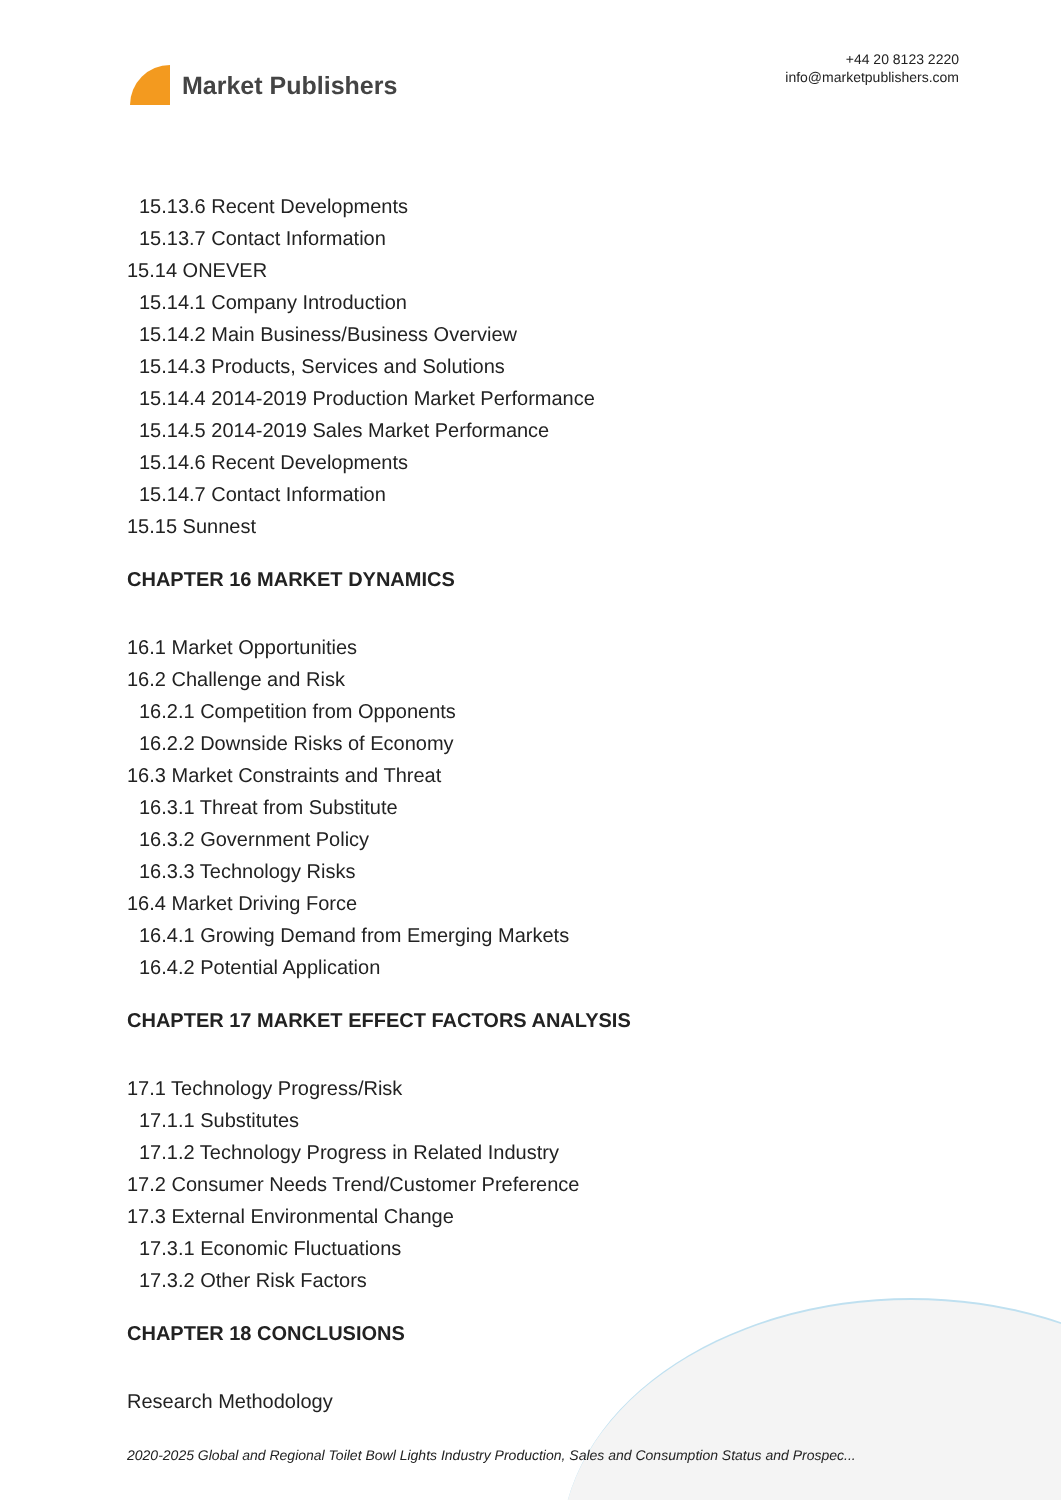Market Publishers
+44 20 8123 2220
info@marketpublishers.com
15.13.6 Recent Developments
15.13.7 Contact Information
15.14 ONEVER
15.14.1 Company Introduction
15.14.2 Main Business/Business Overview
15.14.3 Products, Services and Solutions
15.14.4 2014-2019 Production Market Performance
15.14.5 2014-2019 Sales Market Performance
15.14.6 Recent Developments
15.14.7 Contact Information
15.15 Sunnest
CHAPTER 16 MARKET DYNAMICS
16.1 Market Opportunities
16.2 Challenge and Risk
16.2.1 Competition from Opponents
16.2.2 Downside Risks of Economy
16.3 Market Constraints and Threat
16.3.1 Threat from Substitute
16.3.2 Government Policy
16.3.3 Technology Risks
16.4 Market Driving Force
16.4.1 Growing Demand from Emerging Markets
16.4.2 Potential Application
CHAPTER 17 MARKET EFFECT FACTORS ANALYSIS
17.1 Technology Progress/Risk
17.1.1 Substitutes
17.1.2 Technology Progress in Related Industry
17.2 Consumer Needs Trend/Customer Preference
17.3 External Environmental Change
17.3.1 Economic Fluctuations
17.3.2 Other Risk Factors
CHAPTER 18 CONCLUSIONS
Research Methodology
2020-2025 Global and Regional Toilet Bowl Lights Industry Production, Sales and Consumption Status and Prospec...